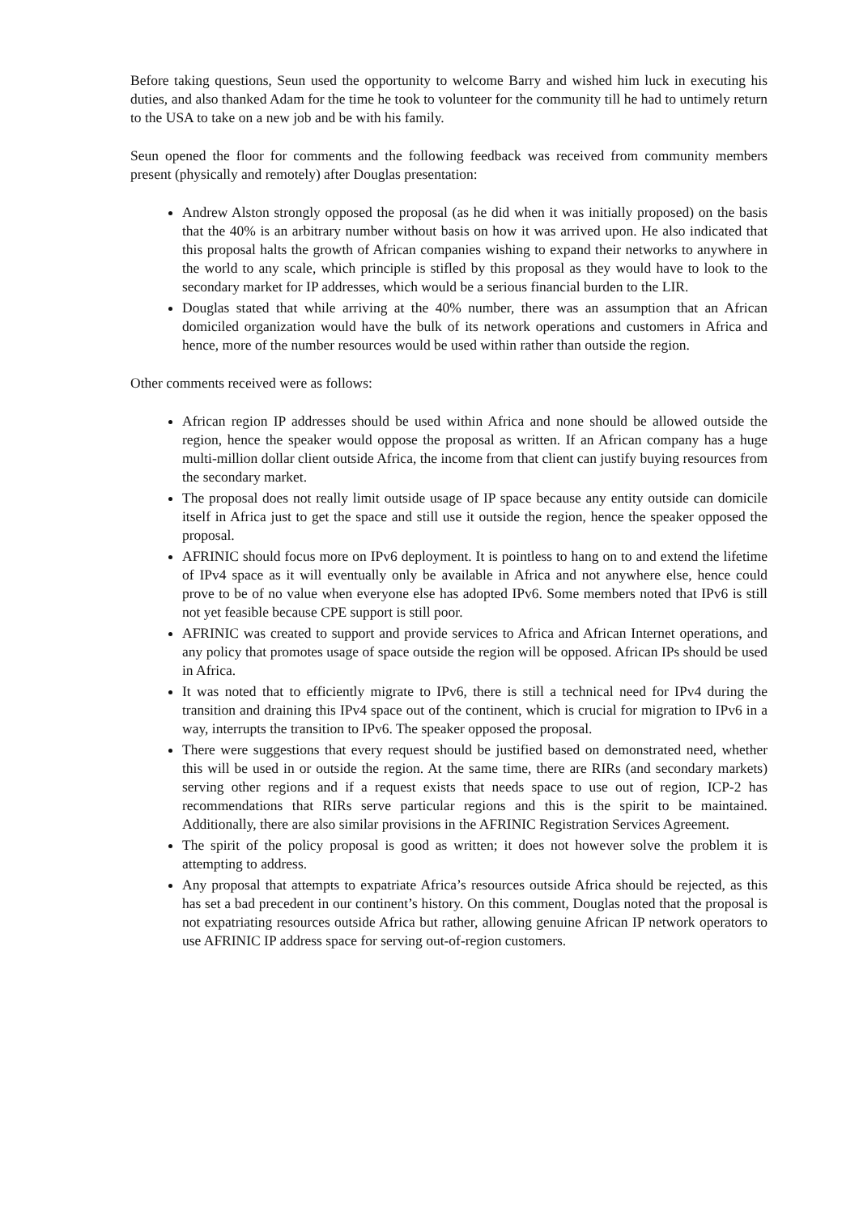Before taking questions, Seun used the opportunity to welcome Barry and wished him luck in executing his duties, and also thanked Adam for the time he took to volunteer for the community till he had to untimely return to the USA to take on a new job and be with his family.
Seun opened the floor for comments and the following feedback was received from community members present (physically and remotely) after Douglas presentation:
Andrew Alston strongly opposed the proposal (as he did when it was initially proposed) on the basis that the 40% is an arbitrary number without basis on how it was arrived upon. He also indicated that this proposal halts the growth of African companies wishing to expand their networks to anywhere in the world to any scale, which principle is stifled by this proposal as they would have to look to the secondary market for IP addresses, which would be a serious financial burden to the LIR.
Douglas stated that while arriving at the 40% number, there was an assumption that an African domiciled organization would have the bulk of its network operations and customers in Africa and hence, more of the number resources would be used within rather than outside the region.
Other comments received were as follows:
African region IP addresses should be used within Africa and none should be allowed outside the region, hence the speaker would oppose the proposal as written. If an African company has a huge multi-million dollar client outside Africa, the income from that client can justify buying resources from the secondary market.
The proposal does not really limit outside usage of IP space because any entity outside can domicile itself in Africa just to get the space and still use it outside the region, hence the speaker opposed the proposal.
AFRINIC should focus more on IPv6 deployment. It is pointless to hang on to and extend the lifetime of IPv4 space as it will eventually only be available in Africa and not anywhere else, hence could prove to be of no value when everyone else has adopted IPv6. Some members noted that IPv6 is still not yet feasible because CPE support is still poor.
AFRINIC was created to support and provide services to Africa and African Internet operations, and any policy that promotes usage of space outside the region will be opposed. African IPs should be used in Africa.
It was noted that to efficiently migrate to IPv6, there is still a technical need for IPv4 during the transition and draining this IPv4 space out of the continent, which is crucial for migration to IPv6 in a way, interrupts the transition to IPv6. The speaker opposed the proposal.
There were suggestions that every request should be justified based on demonstrated need, whether this will be used in or outside the region. At the same time, there are RIRs (and secondary markets) serving other regions and if a request exists that needs space to use out of region, ICP-2 has recommendations that RIRs serve particular regions and this is the spirit to be maintained. Additionally, there are also similar provisions in the AFRINIC Registration Services Agreement.
The spirit of the policy proposal is good as written; it does not however solve the problem it is attempting to address.
Any proposal that attempts to expatriate Africa’s resources outside Africa should be rejected, as this has set a bad precedent in our continent’s history. On this comment, Douglas noted that the proposal is not expatriating resources outside Africa but rather, allowing genuine African IP network operators to use AFRINIC IP address space for serving out-of-region customers.